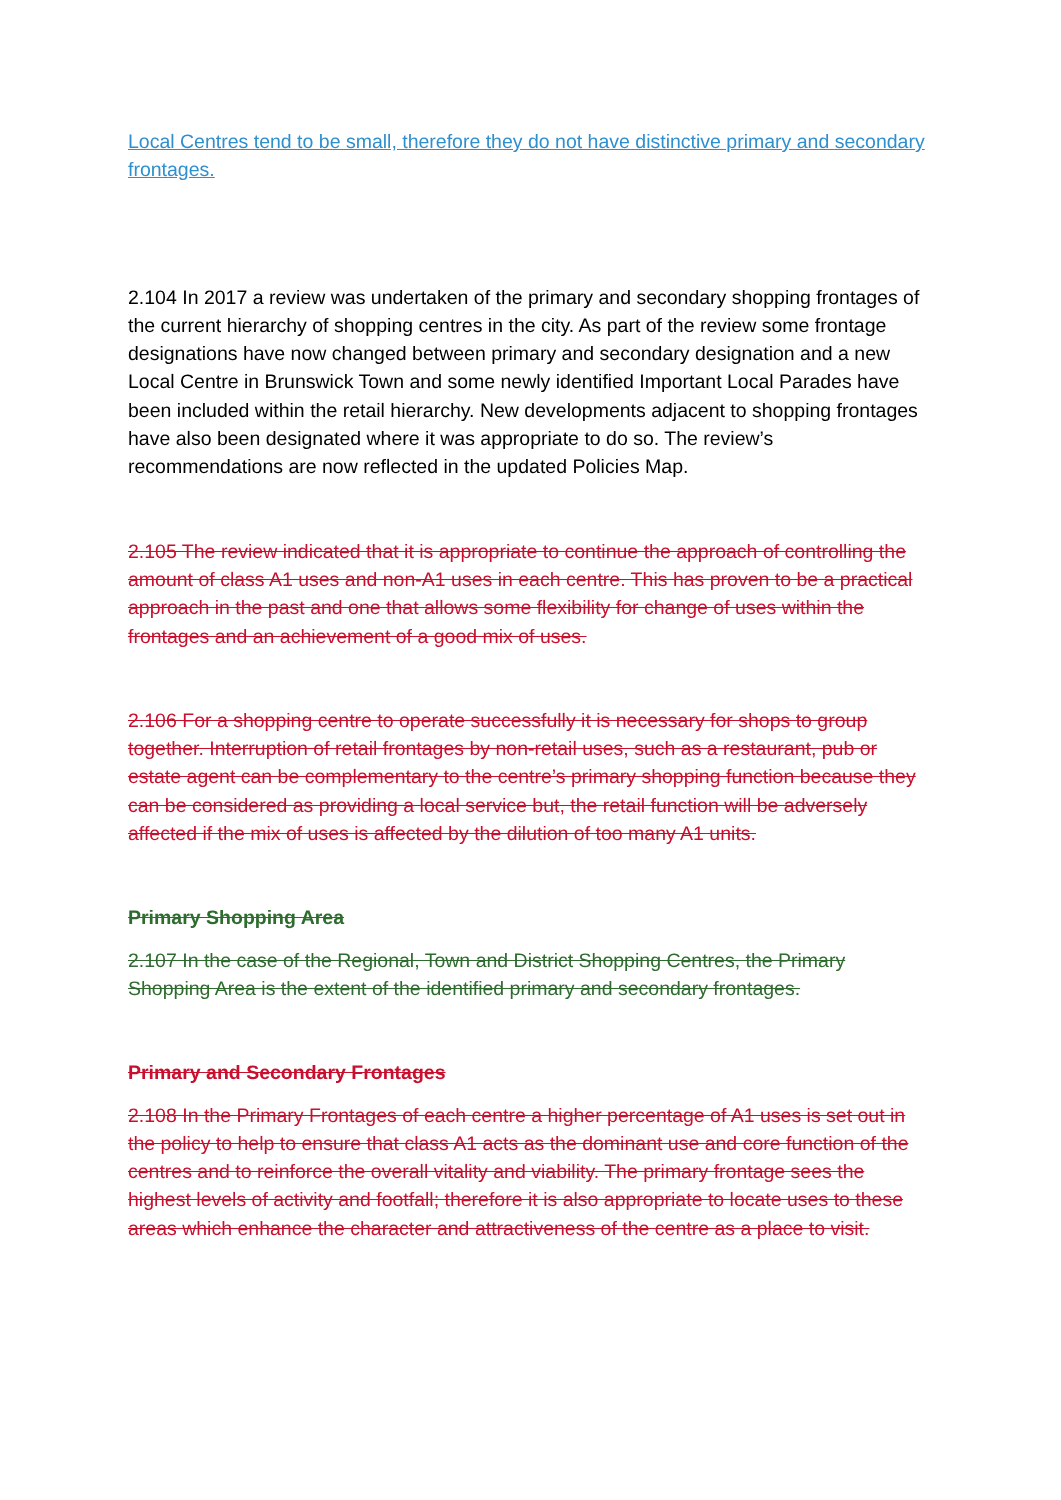Local Centres tend to be small, therefore they do not have distinctive primary and secondary frontages.
2.104 In 2017 a review was undertaken of the primary and secondary shopping frontages of the current hierarchy of shopping centres in the city. As part of the review some frontage designations have now changed between primary and secondary designation and a new Local Centre in Brunswick Town and some newly identified Important Local Parades have been included within the retail hierarchy. New developments adjacent to shopping frontages have also been designated where it was appropriate to do so. The review’s recommendations are now reflected in the updated Policies Map.
2.105 The review indicated that it is appropriate to continue the approach of controlling the amount of class A1 uses and non-A1 uses in each centre. This has proven to be a practical approach in the past and one that allows some flexibility for change of uses within the frontages and an achievement of a good mix of uses.
2.106 For a shopping centre to operate successfully it is necessary for shops to group together. Interruption of retail frontages by non-retail uses, such as a restaurant, pub or estate agent can be complementary to the centre’s primary shopping function because they can be considered as providing a local service but, the retail function will be adversely affected if the mix of uses is affected by the dilution of too many A1 units.
Primary Shopping Area
2.107 In the case of the Regional, Town and District Shopping Centres, the Primary Shopping Area is the extent of the identified primary and secondary frontages.
Primary and Secondary Frontages
2.108 In the Primary Frontages of each centre a higher percentage of A1 uses is set out in the policy to help to ensure that class A1 acts as the dominant use and core function of the centres and to reinforce the overall vitality and viability. The primary frontage sees the highest levels of activity and footfall; therefore it is also appropriate to locate uses to these areas which enhance the character and attractiveness of the centre as a place to visit.